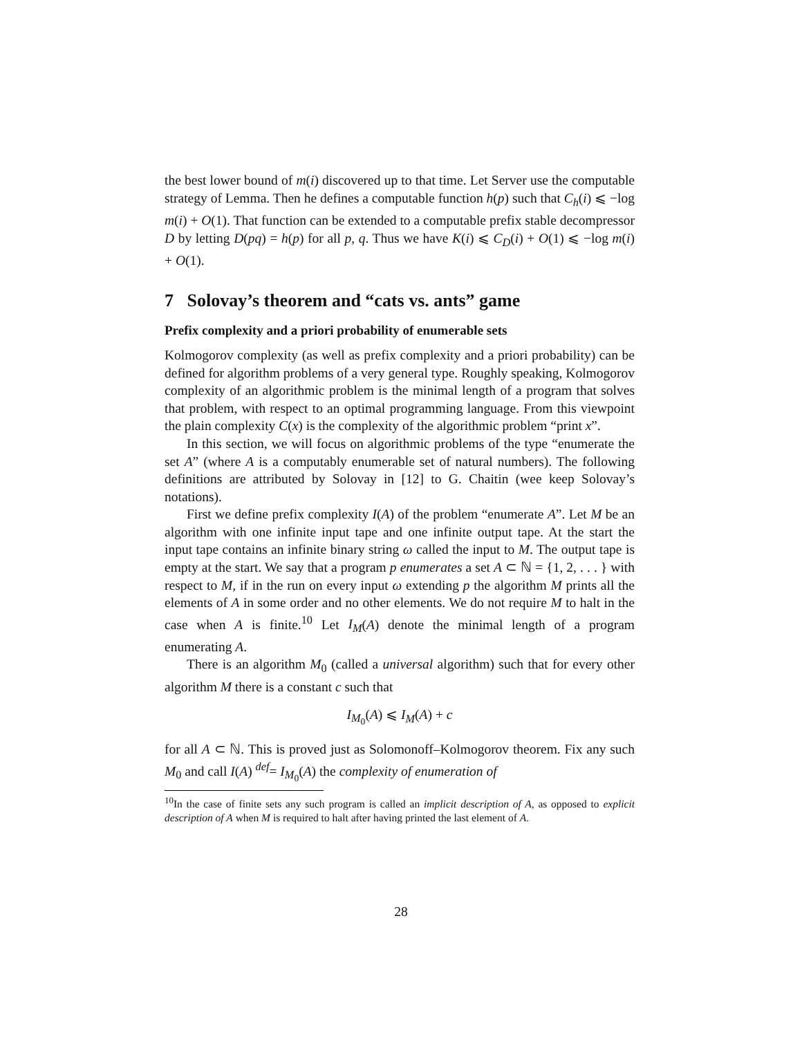the best lower bound of m(i) discovered up to that time. Let Server use the computable strategy of Lemma. Then he defines a computable function h(p) such that C<sub>h</sub>(i) ⩽ −log m(i) + O(1). That function can be extended to a computable prefix stable decompressor D by letting D(pq) = h(p) for all p, q. Thus we have K(i) ⩽ C<sub>D</sub>(i) + O(1) ⩽ −log m(i) + O(1).
7 Solovay’s theorem and “cats vs. ants” game
Prefix complexity and a priori probability of enumerable sets
Kolmogorov complexity (as well as prefix complexity and a priori probability) can be defined for algorithm problems of a very general type. Roughly speaking, Kolmogorov complexity of an algorithmic problem is the minimal length of a program that solves that problem, with respect to an optimal programming language. From this viewpoint the plain complexity C(x) is the complexity of the algorithmic problem “print x”.
In this section, we will focus on algorithmic problems of the type “enumerate the set A” (where A is a computably enumerable set of natural numbers). The following definitions are attributed by Solovay in [12] to G. Chaitin (wee keep Solovay’s notations).
First we define prefix complexity I(A) of the problem “enumerate A”. Let M be an algorithm with one infinite input tape and one infinite output tape. At the start the input tape contains an infinite binary string ω called the input to M. The output tape is empty at the start. We say that a program p enumerates a set A ⊂ ℕ = {1, 2, . . . } with respect to M, if in the run on every input ω extending p the algorithm M prints all the elements of A in some order and no other elements. We do not require M to halt in the case when A is finite.<sup>10</sup> Let I<sub>M</sub>(A) denote the minimal length of a program enumerating A.
There is an algorithm M<sub>0</sub> (called a universal algorithm) such that for every other algorithm M there is a constant c such that
I<sub>M<sub>0</sub></sub>(A) ⩽ I<sub>M</sub>(A) + c
for all A ⊂ ℕ. This is proved just as Solomonoff–Kolmogorov theorem. Fix any such M<sub>0</sub> and call I(A) <sup>def</sup>= I<sub>M<sub>0</sub></sub>(A) the complexity of enumeration of
<sup>10</sup> In the case of finite sets any such program is called an implicit description of A, as opposed to explicit description of A when M is required to halt after having printed the last element of A.
28